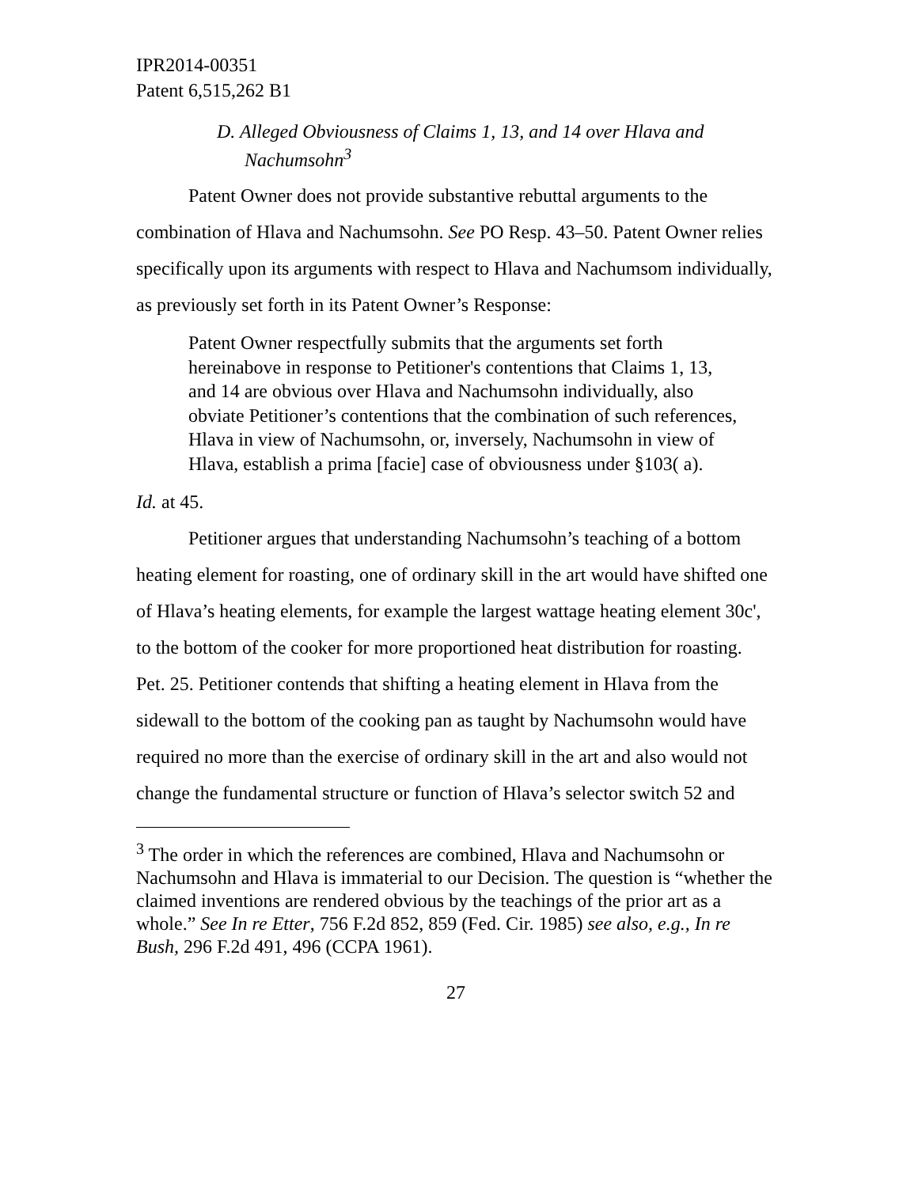IPR2014-00351
Patent 6,515,262 B1
D. Alleged Obviousness of Claims 1, 13, and 14 over Hlava and Nachumsohn<sup>3</sup>
Patent Owner does not provide substantive rebuttal arguments to the combination of Hlava and Nachumsohn. See PO Resp. 43–50. Patent Owner relies specifically upon its arguments with respect to Hlava and Nachumsom individually, as previously set forth in its Patent Owner’s Response:
Patent Owner respectfully submits that the arguments set forth hereinabove in response to Petitioner's contentions that Claims 1, 13, and 14 are obvious over Hlava and Nachumsohn individually, also obviate Petitioner’s contentions that the combination of such references, Hlava in view of Nachumsohn, or, inversely, Nachumsohn in view of Hlava, establish a prima [facie] case of obviousness under §103( a).
Id. at 45.
Petitioner argues that understanding Nachumsohn’s teaching of a bottom heating element for roasting, one of ordinary skill in the art would have shifted one of Hlava’s heating elements, for example the largest wattage heating element 30c', to the bottom of the cooker for more proportioned heat distribution for roasting. Pet. 25. Petitioner contends that shifting a heating element in Hlava from the sidewall to the bottom of the cooking pan as taught by Nachumsohn would have required no more than the exercise of ordinary skill in the art and also would not change the fundamental structure or function of Hlava’s selector switch 52 and
<sup>3</sup> The order in which the references are combined, Hlava and Nachumsohn or Nachumsohn and Hlava is immaterial to our Decision. The question is “whether the claimed inventions are rendered obvious by the teachings of the prior art as a whole.” See In re Etter, 756 F.2d 852, 859 (Fed. Cir. 1985) see also, e.g., In re Bush, 296 F.2d 491, 496 (CCPA 1961).
27